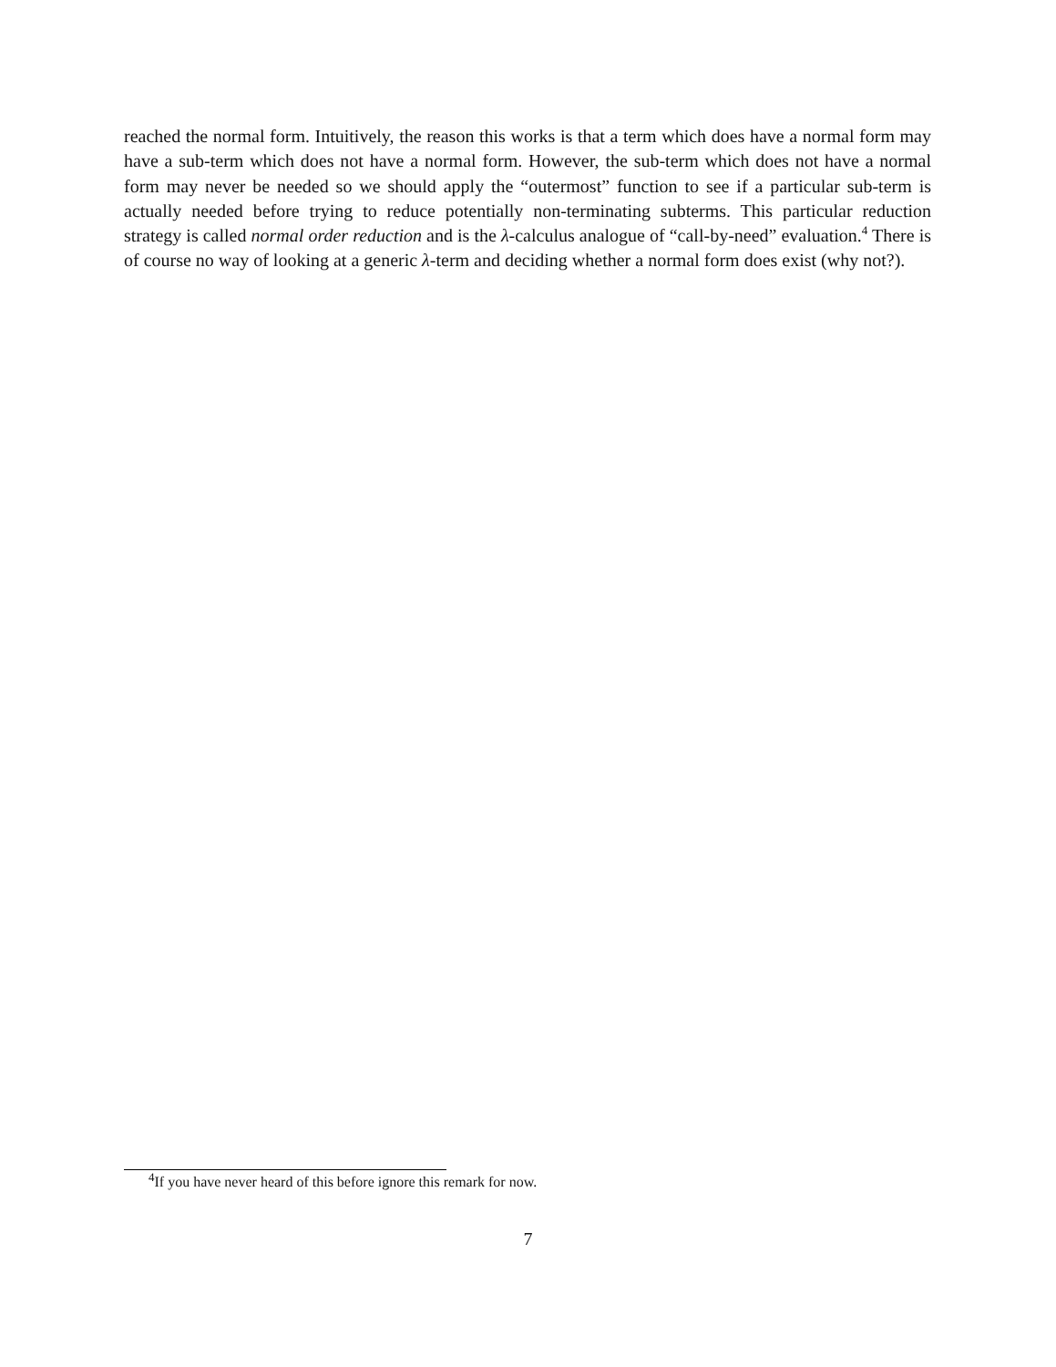reached the normal form. Intuitively, the reason this works is that a term which does have a normal form may have a sub-term which does not have a normal form. However, the sub-term which does not have a normal form may never be needed so we should apply the “outermost” function to see if a particular sub-term is actually needed before trying to reduce potentially non-terminating subterms. This particular reduction strategy is called normal order reduction and is the λ-calculus analogue of “call-by-need” evaluation.<sup>4</sup> There is of course no way of looking at a generic λ-term and deciding whether a normal form does exist (why not?).
<sup>4</sup> If you have never heard of this before ignore this remark for now.
7